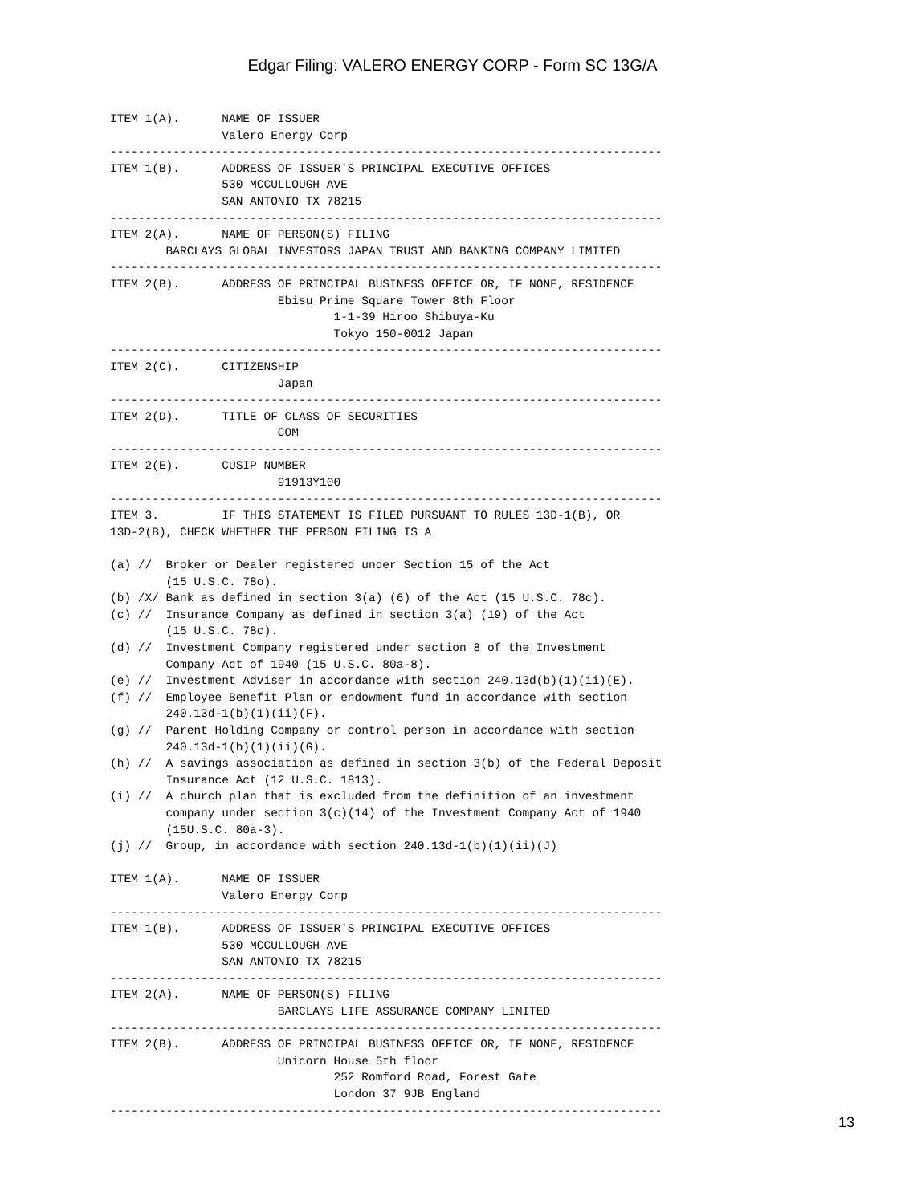Edgar Filing: VALERO ENERGY CORP - Form SC 13G/A
ITEM 1(A).      NAME OF ISSUER
                Valero Energy Corp
-------------------------------------------------------------------------------
ITEM 1(B).      ADDRESS OF ISSUER'S PRINCIPAL EXECUTIVE OFFICES
                530 MCCULLOUGH AVE
                SAN ANTONIO TX 78215
-------------------------------------------------------------------------------
ITEM 2(A).      NAME OF PERSON(S) FILING
        BARCLAYS GLOBAL INVESTORS JAPAN TRUST AND BANKING COMPANY LIMITED
-------------------------------------------------------------------------------
ITEM 2(B).      ADDRESS OF PRINCIPAL BUSINESS OFFICE OR, IF NONE, RESIDENCE
                        Ebisu Prime Square Tower 8th Floor
                                1-1-39 Hiroo Shibuya-Ku
                                Tokyo 150-0012 Japan
-------------------------------------------------------------------------------
ITEM 2(C).      CITIZENSHIP
                        Japan
-------------------------------------------------------------------------------
ITEM 2(D).      TITLE OF CLASS OF SECURITIES
                        COM
-------------------------------------------------------------------------------
ITEM 2(E).      CUSIP NUMBER
                        91913Y100
-------------------------------------------------------------------------------
ITEM 3.         IF THIS STATEMENT IS FILED PURSUANT TO RULES 13D-1(B), OR
13D-2(B), CHECK WHETHER THE PERSON FILING IS A

(a) //  Broker or Dealer registered under Section 15 of the Act
        (15 U.S.C. 78o).
(b) /X/ Bank as defined in section 3(a) (6) of the Act (15 U.S.C. 78c).
(c) //  Insurance Company as defined in section 3(a) (19) of the Act
        (15 U.S.C. 78c).
(d) //  Investment Company registered under section 8 of the Investment
        Company Act of 1940 (15 U.S.C. 80a-8).
(e) //  Investment Adviser in accordance with section 240.13d(b)(1)(ii)(E).
(f) //  Employee Benefit Plan or endowment fund in accordance with section
        240.13d-1(b)(1)(ii)(F).
(g) //  Parent Holding Company or control person in accordance with section
        240.13d-1(b)(1)(ii)(G).
(h) //  A savings association as defined in section 3(b) of the Federal Deposit
        Insurance Act (12 U.S.C. 1813).
(i) //  A church plan that is excluded from the definition of an investment
        company under section 3(c)(14) of the Investment Company Act of 1940
        (15U.S.C. 80a-3).
(j) //  Group, in accordance with section 240.13d-1(b)(1)(ii)(J)

ITEM 1(A).      NAME OF ISSUER
                Valero Energy Corp
-------------------------------------------------------------------------------
ITEM 1(B).      ADDRESS OF ISSUER'S PRINCIPAL EXECUTIVE OFFICES
                530 MCCULLOUGH AVE
                SAN ANTONIO TX 78215
-------------------------------------------------------------------------------
ITEM 2(A).      NAME OF PERSON(S) FILING
                        BARCLAYS LIFE ASSURANCE COMPANY LIMITED
-------------------------------------------------------------------------------
ITEM 2(B).      ADDRESS OF PRINCIPAL BUSINESS OFFICE OR, IF NONE, RESIDENCE
                        Unicorn House 5th floor
                                252 Romford Road, Forest Gate
                                London 37 9JB England
-------------------------------------------------------------------------------
13